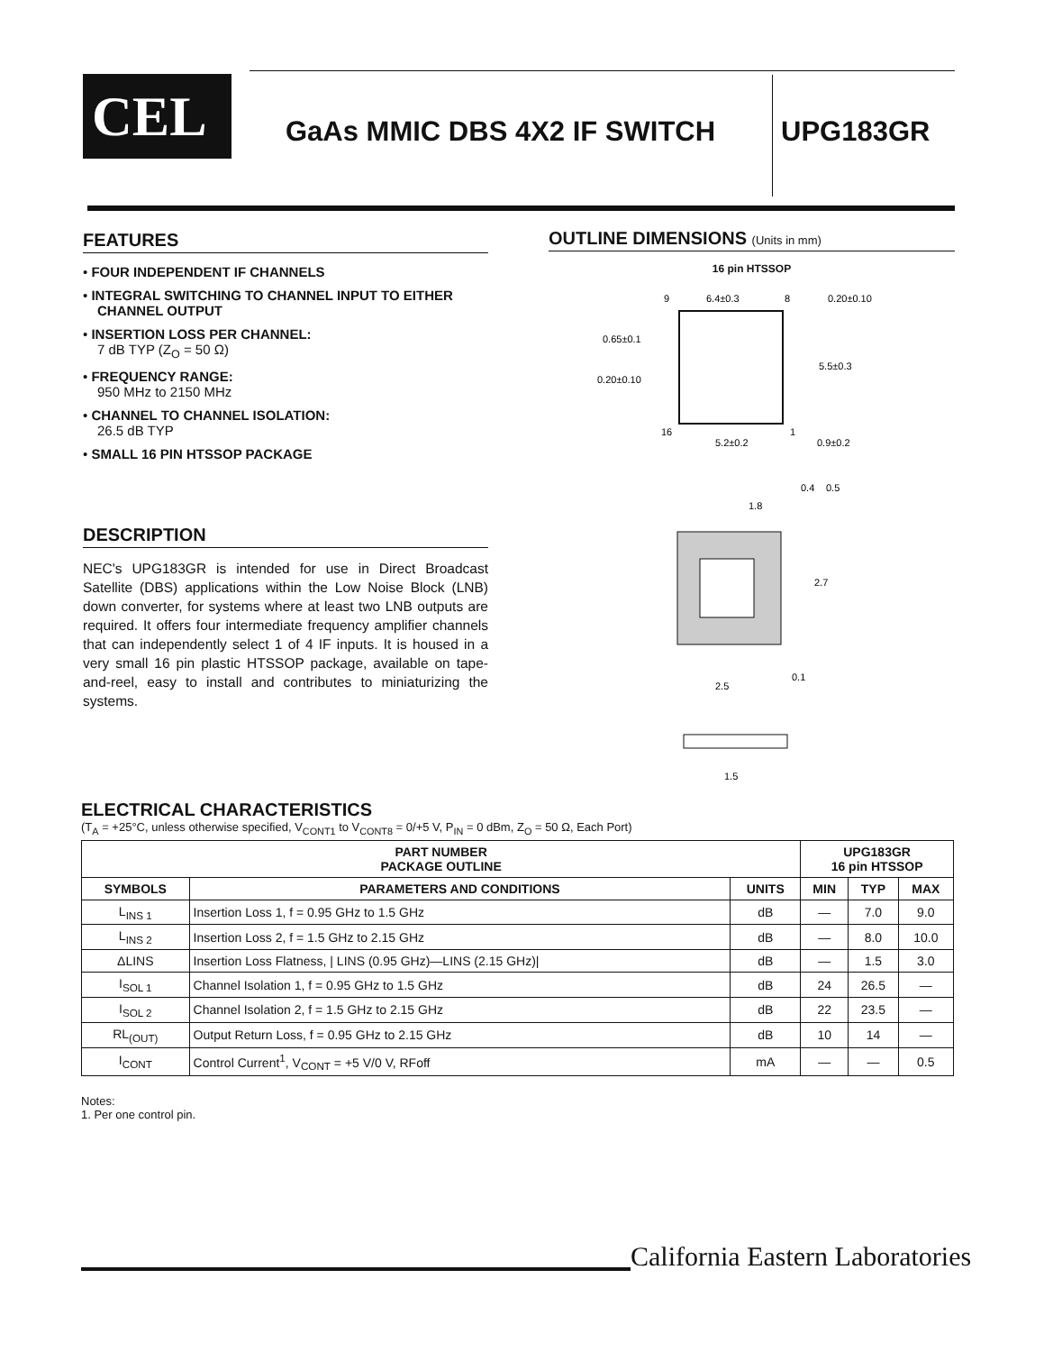CEL GaAs MMIC DBS 4X2 IF SWITCH UPG183GR
FEATURES
• FOUR INDEPENDENT IF CHANNELS
• INTEGRAL SWITCHING TO CHANNEL INPUT TO EITHER CHANNEL OUTPUT
• INSERTION LOSS PER CHANNEL:
7 dB TYP (Z<sub>O</sub> = 50 Ω)
• FREQUENCY RANGE:
950 MHz to 2150 MHz
• CHANNEL TO CHANNEL ISOLATION:
26.5 dB TYP
• SMALL 16 PIN HTSSOP PACKAGE
DESCRIPTION
NEC's UPG183GR is intended for use in Direct Broadcast Satellite (DBS) applications within the Low Noise Block (LNB) down converter, for systems where at least two LNB outputs are required. It offers four intermediate frequency amplifier channels that can independently select 1 of 4 IF inputs. It is housed in a very small 16 pin plastic HTSSOP package, available on tape-and-reel, easy to install and contributes to miniaturizing the systems.
OUTLINE DIMENSIONS (Units in mm)
16 pin HTSSOP
6.4±0.3
0.20±0.10
0.65±0.1
0.20±0.10
5.5±0.3
5.2±0.2
0.9±0.2
9
8
16
1
1.8
0.4
0.5
2.7
0.1
2.5
1.5
ELECTRICAL CHARACTERISTICS
(T<sub>A</sub> = +25°C, unless otherwise specified, V<sub>CONT1</sub> to V<sub>CONT8</sub> = 0/+5 V, P<sub>IN</sub> = 0 dBm, Z<sub>O</sub> = 50 Ω, Each Port)
| PART NUMBER PACKAGE OUTLINE | | | UPG183GR 16 pin HTSSOP | | |
| --- | --- | --- | --- | --- | --- |
| SYMBOLS | PARAMETERS AND CONDITIONS | UNITS | MIN | TYP | MAX |
| L<sub>INS 1</sub> | Insertion Loss 1, f = 0.95 GHz to 1.5 GHz | dB | — | 7.0 | 9.0 |
| L<sub>INS 2</sub> | Insertion Loss 2, f = 1.5 GHz to 2.15 GHz | dB | — | 8.0 | 10.0 |
| ΔLINS | Insertion Loss Flatness, / LINS (0.95 GHz)—LINS (2.15 GHz)/ | dB | — | 1.5 | 3.0 |
| I<sub>SOL 1</sub> | Channel Isolation 1, f = 0.95 GHz to 1.5 GHz | dB | 24 | 26.5 | — |
| I<sub>SOL 2</sub> | Channel Isolation 2, f = 1.5 GHz to 2.15 GHz | dB | 22 | 23.5 | — |
| RL<sub>(OUT)</sub> | Output Return Loss, f = 0.95 GHz to 2.15 GHz | dB | 10 | 14 | — |
| I<sub>CONT</sub> | Control Current<sup>1</sup>, V<sub>CONT</sub> = +5 V/0 V, RFoff | mA | — | — | 0.5 |
Notes:
1. Per one control pin.
California Eastern Laboratories